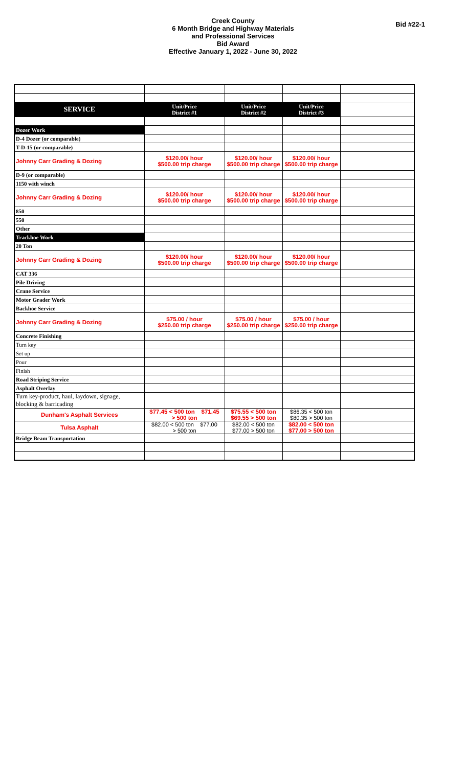Creek County
6 Month Bridge and Highway Materials
and Professional Services
Bid Award
Effective January 1, 2022 - June 30, 2022
Bid #22-1
| SERVICE | Unit/Price District #1 | Unit/Price District #2 | Unit/Price District #3 | |
| Dozer Work | | | | |
| D-4 Dozer (or comparable) | | | | |
| T-D-15 (or comparable) | | | | |
| Johnny Carr Grading & Dozing | $120.00/ hour $500.00 trip charge | $120.00/ hour $500.00 trip charge | $120.00/ hour $500.00 trip charge | |
| D-9 (or comparable) | | | | |
| 1150 with winch | | | | |
| Johnny Carr Grading & Dozing | $120.00/ hour $500.00 trip charge | $120.00/ hour $500.00 trip charge | $120.00/ hour $500.00 trip charge | |
| 850 | | | | |
| 550 | | | | |
| Other | | | | |
| Trackhoe Work | | | | |
| 20 Ton | | | | |
| Johnny Carr Grading & Dozing | $120.00/ hour $500.00 trip charge | $120.00/ hour $500.00 trip charge | $120.00/ hour $500.00 trip charge | |
| CAT 336 | | | | |
| Pile Driving | | | | |
| Crane Service | | | | |
| Motor Grader Work | | | | |
| Backhoe Service | | | | |
| Johnny Carr Grading & Dozing | $75.00 / hour $250.00 trip charge | $75.00 / hour $250.00 trip charge | $75.00 / hour $250.00 trip charge | |
| Concrete Finishing | | | | |
| Turn key | | | | |
| Set up | | | | |
| Pour | | | | |
| Finish | | | | |
| Road Striping Service | | | | |
| Asphalt Overlay | | | | |
| Turn key-product, haul, laydown, signage, blocking & barricading | | | | |
| Dunham's Asphalt Services | $77.45 < 500 ton $71.45 > 500 ton | $75.55 < 500 ton $69.55 > 500 ton | $86.35 < 500 ton $80.35 > 500 ton | |
| Tulsa Asphalt | $82.00 < 500 ton $77.00 > 500 ton | $82.00 < 500 ton $77.00 > 500 ton | $82.00 < 500 ton $77.00 > 500 ton | |
| Bridge Beam Transportation | | | | |